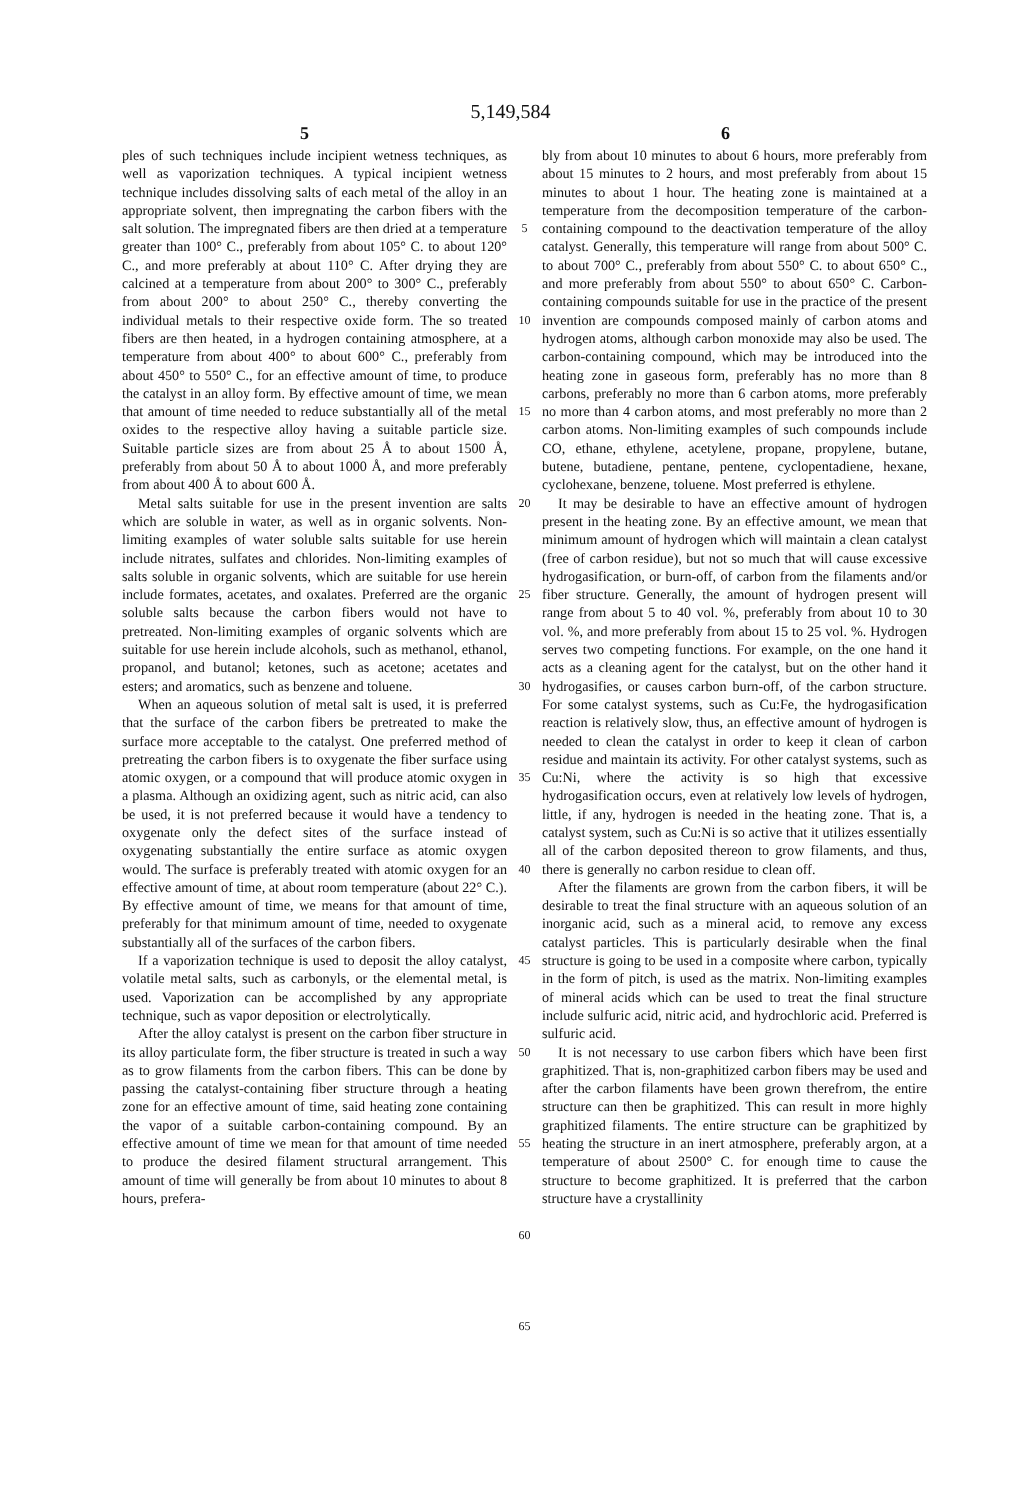5,149,584
5 6
ples of such techniques include incipient wetness techniques, as well as vaporization techniques. A typical incipient wetness technique includes dissolving salts of each metal of the alloy in an appropriate solvent, then impregnating the carbon fibers with the salt solution. The impregnated fibers are then dried at a temperature greater than 100° C., preferably from about 105° C. to about 120° C., and more preferably at about 110° C. After drying they are calcined at a temperature from about 200° to 300° C., preferably from about 200° to about 250° C., thereby converting the individual metals to their respective oxide form. The so treated fibers are then heated, in a hydrogen containing atmosphere, at a temperature from about 400° to about 600° C., preferably from about 450° to 550° C., for an effective amount of time, to produce the catalyst in an alloy form. By effective amount of time, we mean that amount of time needed to reduce substantially all of the metal oxides to the respective alloy having a suitable particle size. Suitable particle sizes are from about 25 Å to about 1500 Å, preferably from about 50 Å to about 1000 Å, and more preferably from about 400 Å to about 600 Å.
Metal salts suitable for use in the present invention are salts which are soluble in water, as well as in organic solvents. Non-limiting examples of water soluble salts suitable for use herein include nitrates, sulfates and chlorides. Non-limiting examples of salts soluble in organic solvents, which are suitable for use herein include formates, acetates, and oxalates. Preferred are the organic soluble salts because the carbon fibers would not have to pretreated. Non-limiting examples of organic solvents which are suitable for use herein include alcohols, such as methanol, ethanol, propanol, and butanol; ketones, such as acetone; acetates and esters; and aromatics, such as benzene and toluene.
When an aqueous solution of metal salt is used, it is preferred that the surface of the carbon fibers be pretreated to make the surface more acceptable to the catalyst. One preferred method of pretreating the carbon fibers is to oxygenate the fiber surface using atomic oxygen, or a compound that will produce atomic oxygen in a plasma. Although an oxidizing agent, such as nitric acid, can also be used, it is not preferred because it would have a tendency to oxygenate only the defect sites of the surface instead of oxygenating substantially the entire surface as atomic oxygen would. The surface is preferably treated with atomic oxygen for an effective amount of time, at about room temperature (about 22° C.). By effective amount of time, we means for that amount of time, preferably for that minimum amount of time, needed to oxygenate substantially all of the surfaces of the carbon fibers.
If a vaporization technique is used to deposit the alloy catalyst, volatile metal salts, such as carbonyls, or the elemental metal, is used. Vaporization can be accomplished by any appropriate technique, such as vapor deposition or electrolytically.
After the alloy catalyst is present on the carbon fiber structure in its alloy particulate form, the fiber structure is treated in such a way as to grow filaments from the carbon fibers. This can be done by passing the catalyst-containing fiber structure through a heating zone for an effective amount of time, said heating zone containing the vapor of a suitable carbon-containing compound. By an effective amount of time we mean for that amount of time needed to produce the desired filament structural arrangement. This amount of time will generally be from about 10 minutes to about 8 hours, prefera-
5
10
15
20
25
30
35
40
45
50
55
60
65
bly from about 10 minutes to about 6 hours, more preferably from about 15 minutes to 2 hours, and most preferably from about 15 minutes to about 1 hour. The heating zone is maintained at a temperature from the decomposition temperature of the carbon-containing compound to the deactivation temperature of the alloy catalyst. Generally, this temperature will range from about 500° C. to about 700° C., preferably from about 550° C. to about 650° C., and more preferably from about 550° to about 650° C. Carbon-containing compounds suitable for use in the practice of the present invention are compounds composed mainly of carbon atoms and hydrogen atoms, although carbon monoxide may also be used. The carbon-containing compound, which may be introduced into the heating zone in gaseous form, preferably has no more than 8 carbons, preferably no more than 6 carbon atoms, more preferably no more than 4 carbon atoms, and most preferably no more than 2 carbon atoms. Non-limiting examples of such compounds include CO, ethane, ethylene, acetylene, propane, propylene, butane, butene, butadiene, pentane, pentene, cyclopentadiene, hexane, cyclohexane, benzene, toluene. Most preferred is ethylene.
It may be desirable to have an effective amount of hydrogen present in the heating zone. By an effective amount, we mean that minimum amount of hydrogen which will maintain a clean catalyst (free of carbon residue), but not so much that will cause excessive hydrogasification, or burn-off, of carbon from the filaments and/or fiber structure. Generally, the amount of hydrogen present will range from about 5 to 40 vol. %, preferably from about 10 to 30 vol. %, and more preferably from about 15 to 25 vol. %. Hydrogen serves two competing functions. For example, on the one hand it acts as a cleaning agent for the catalyst, but on the other hand it hydrogasifies, or causes carbon burn-off, of the carbon structure. For some catalyst systems, such as Cu:Fe, the hydrogasification reaction is relatively slow, thus, an effective amount of hydrogen is needed to clean the catalyst in order to keep it clean of carbon residue and maintain its activity. For other catalyst systems, such as Cu:Ni, where the activity is so high that excessive hydrogasification occurs, even at relatively low levels of hydrogen, little, if any, hydrogen is needed in the heating zone. That is, a catalyst system, such as Cu:Ni is so active that it utilizes essentially all of the carbon deposited thereon to grow filaments, and thus, there is generally no carbon residue to clean off.
After the filaments are grown from the carbon fibers, it will be desirable to treat the final structure with an aqueous solution of an inorganic acid, such as a mineral acid, to remove any excess catalyst particles. This is particularly desirable when the final structure is going to be used in a composite where carbon, typically in the form of pitch, is used as the matrix. Non-limiting examples of mineral acids which can be used to treat the final structure include sulfuric acid, nitric acid, and hydrochloric acid. Preferred is sulfuric acid.
It is not necessary to use carbon fibers which have been first graphitized. That is, non-graphitized carbon fibers may be used and after the carbon filaments have been grown therefrom, the entire structure can then be graphitized. This can result in more highly graphitized filaments. The entire structure can be graphitized by heating the structure in an inert atmosphere, preferably argon, at a temperature of about 2500° C. for enough time to cause the structure to become graphitized. It is preferred that the carbon structure have a crystallinity